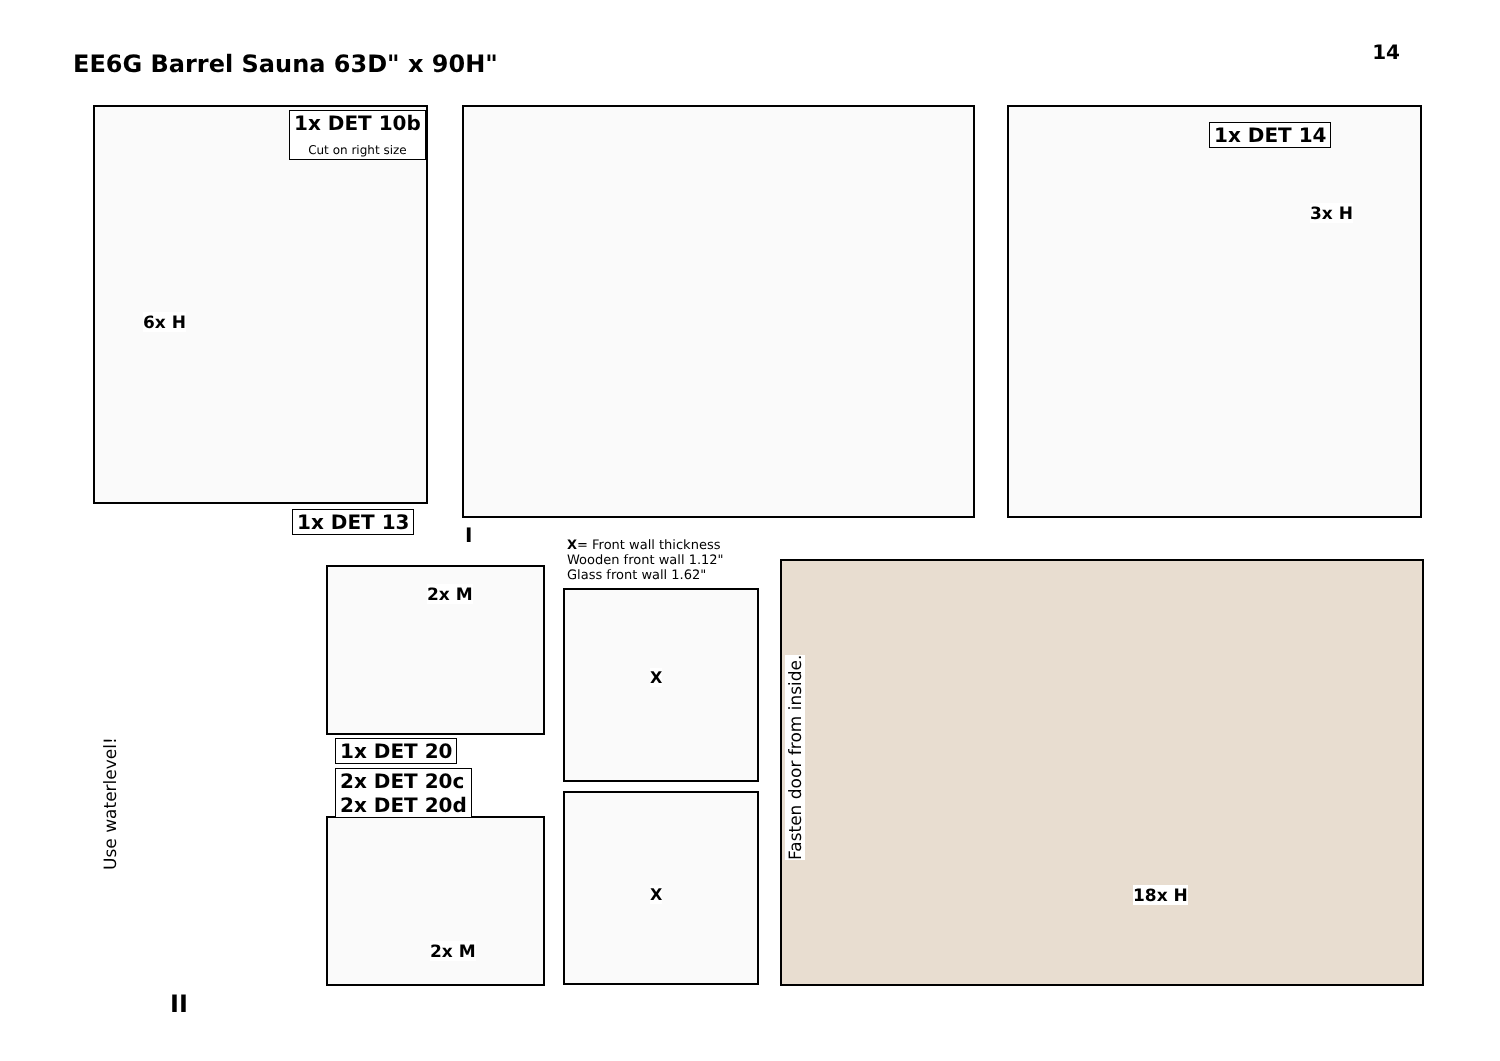EE6G Barrel Sauna 63D" x 90H"
14
1x DET 10b
Cut on right size
6x H
1x DET 13
I
1x DET 14
3x H
X= Front wall thickness
Wooden front wall 1.12"
Glass front wall 1.62"
2x M
X
X
1x DET 20
2x DET 20c
2x DET 20d
2x M
II
Use waterlevel! Fasten door from inside.
18x H